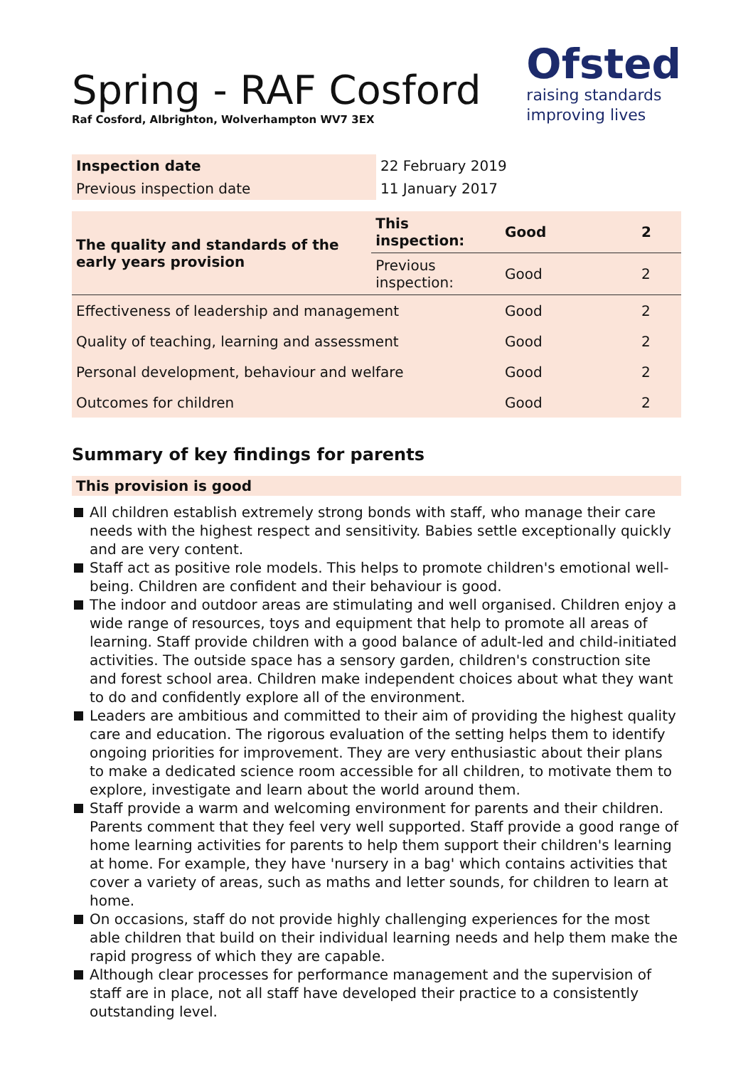Ofsted
raising standards
improving lives
Spring - RAF Cosford
Raf Cosford, Albrighton, Wolverhampton WV7 3EX
| Inspection date | 22 February 2019 |
| Previous inspection date | 11 January 2017 |
| The quality and standards of the early years provision | This inspection: | Good | 2 |
| | Previous inspection: | Good | 2 |
| Effectiveness of leadership and management | | Good | 2 |
| Quality of teaching, learning and assessment | | Good | 2 |
| Personal development, behaviour and welfare | | Good | 2 |
| Outcomes for children | | Good | 2 |
Summary of key findings for parents
This provision is good
All children establish extremely strong bonds with staff, who manage their care needs with the highest respect and sensitivity. Babies settle exceptionally quickly and are very content.
Staff act as positive role models. This helps to promote children's emotional well-being. Children are confident and their behaviour is good.
The indoor and outdoor areas are stimulating and well organised. Children enjoy a wide range of resources, toys and equipment that help to promote all areas of learning. Staff provide children with a good balance of adult-led and child-initiated activities. The outside space has a sensory garden, children's construction site and forest school area. Children make independent choices about what they want to do and confidently explore all of the environment.
Leaders are ambitious and committed to their aim of providing the highest quality care and education. The rigorous evaluation of the setting helps them to identify ongoing priorities for improvement. They are very enthusiastic about their plans to make a dedicated science room accessible for all children, to motivate them to explore, investigate and learn about the world around them.
Staff provide a warm and welcoming environment for parents and their children. Parents comment that they feel very well supported. Staff provide a good range of home learning activities for parents to help them support their children's learning at home. For example, they have 'nursery in a bag' which contains activities that cover a variety of areas, such as maths and letter sounds, for children to learn at home.
On occasions, staff do not provide highly challenging experiences for the most able children that build on their individual learning needs and help them make the rapid progress of which they are capable.
Although clear processes for performance management and the supervision of staff are in place, not all staff have developed their practice to a consistently outstanding level.